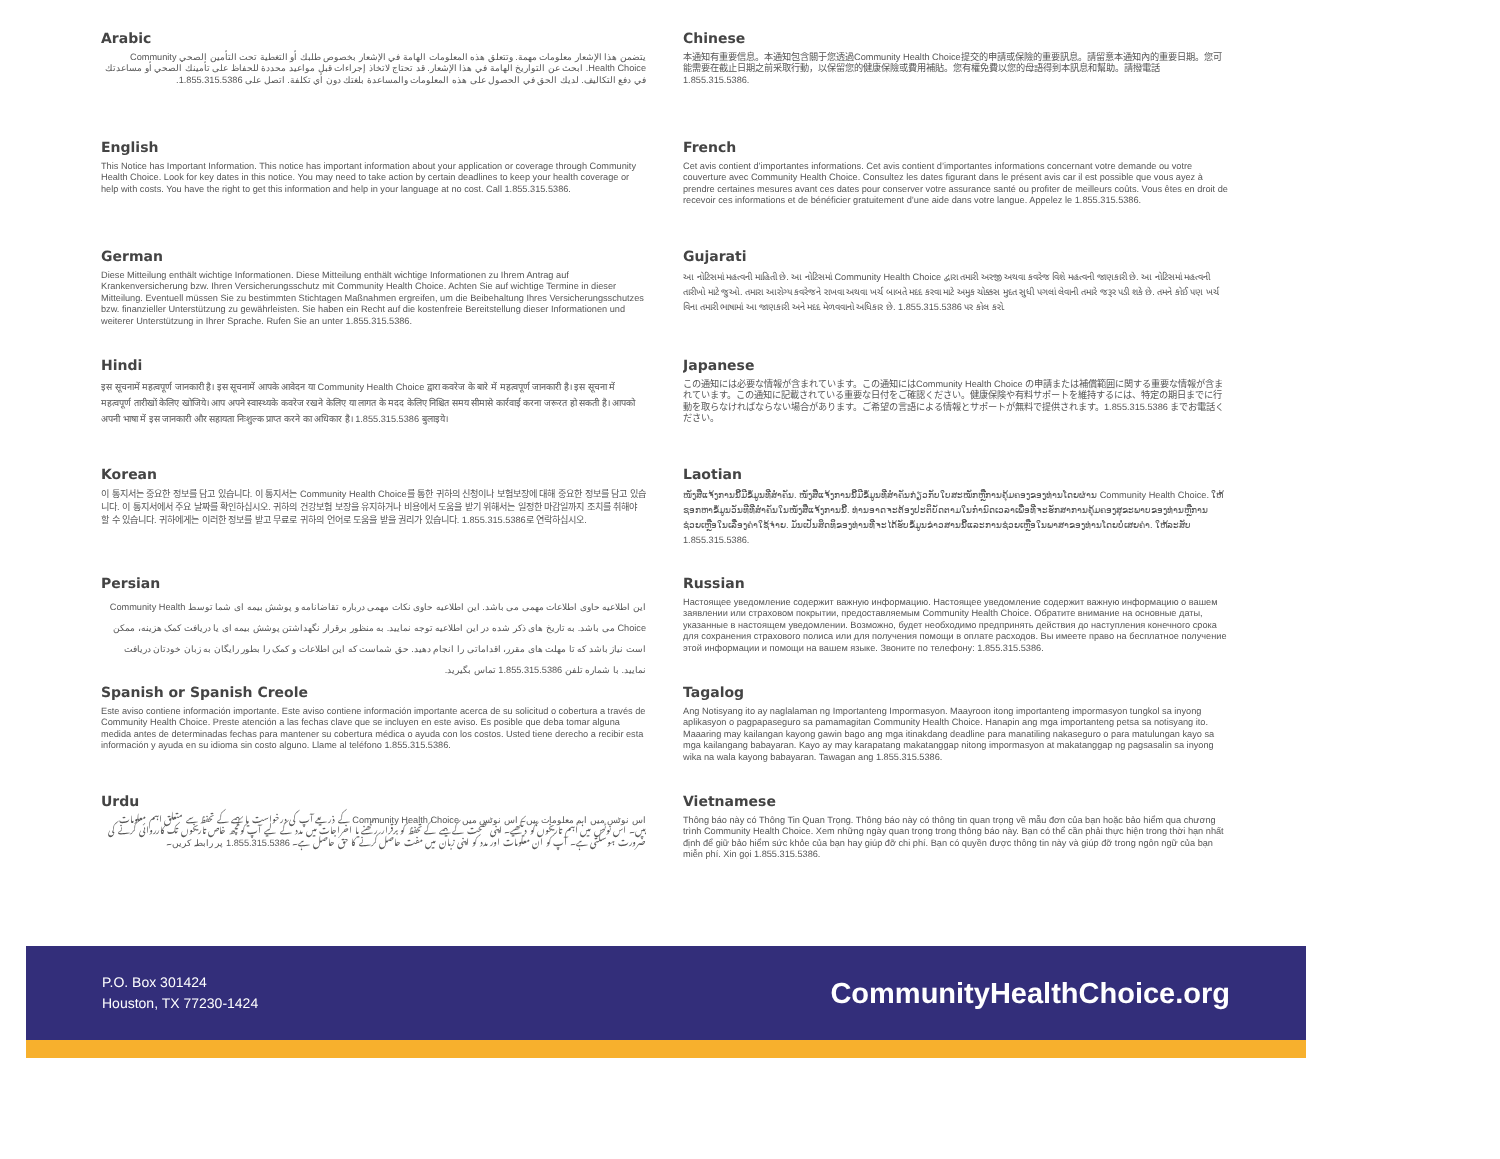Arabic
يتضمن هذا الإشعار معلومات مهمة. وتتعلق هذه المعلومات الهامة في الإشعار بخصوص طلبك أو التغطية تحت التأمين الصحي Community Health Choice. ابحث عن التواريخ الهامة في هذا الإشعار. قد تحتاج لاتخاذ إجراءات قبل مواعيد محددة للحفاظ على تأمينك الصحي أو مساعدتك في دفع التكاليف. لديك الحق في الحصول على هذه المعلومات والمساعدة بلغتك دون أي تكلفة. اتصل على 1.855.315.5386.
English
This Notice has Important Information. This notice has important information about your application or coverage through Community Health Choice. Look for key dates in this notice. You may need to take action by certain deadlines to keep your health coverage or help with costs. You have the right to get this information and help in your language at no cost. Call 1.855.315.5386.
German
Diese Mitteilung enthält wichtige Informationen. Diese Mitteilung enthält wichtige Informationen zu Ihrem Antrag auf Krankenversicherung bzw. Ihren Versicherungsschutz mit Community Health Choice. Achten Sie auf wichtige Termine in dieser Mitteilung. Eventuell müssen Sie zu bestimmten Stichtagen Maßnahmen ergreifen, um die Beibehaltung Ihres Versicherungsschutzes bzw. finanzieller Unterstützung zu gewährleisten. Sie haben ein Recht auf die kostenfreie Bereitstellung dieser Informationen und weiterer Unterstützung in Ihrer Sprache. Rufen Sie an unter 1.855.315.5386.
Hindi
इस सूचनामें महत्वपूर्ण जानकारी है। इस सूचनामें आपके आवेदन या Community Health Choice द्वारा कवरेज के बारे में महत्वपूर्ण जानकारी है। इस सूचना में महत्वपूर्ण तारीखों केलिए खोजिये। आप अपने स्वास्थ्यके कवरेज रखने केलिए या लागत के मदद केलिए निश्चित समय सीमासे कार्रवाई करना जरूरत हो सकती है। आपको अपनी भाषा में इस जानकारी और सहायता निःशुल्क प्राप्त करने का अधिकार है। 1.855.315.5386 बुलाइये।
Korean
이 통지서는 중요한 정보를 담고 있습니다. 이 통지서는 Community Health Choice를 통한 귀하의 신청이나 보험보장에 대해 중요한 정보를 담고 있습니다. 이 통지서에서 주요 날짜를 확인하십시오. 귀하의 건강보험 보장을 유지하거나 비용에서 도움을 받기 위해서는 일정한 마감일까지 조치를 취해야 할 수 있습니다. 귀하에게는 이러한 정보를 받고 무료로 귀하의 언어로 도움을 받을 권리가 있습니다. 1.855.315.5386로 연락하십시오.
Persian
این اطلاعیه حاوی اطلاعات مهمی می باشد. این اطلاعیه حاوی نکات مهمی درباره تقاضانامه و پوشش بیمه ای شما توسط Community Health Choice می باشد. به تاریخ های ذکر شده در این اطلاعیه توجه نمایید. به منظور برقرار نگهداشتن پوشش بیمه ای یا دریافت کمک هزینه، ممکن است نیاز باشد که تا مهلت های مقرر، اقداماتی را انجام دهید. حق شماست که این اطلاعات و کمک را بطور رایگان به زبان خودتان دریافت نمایید. با شماره تلفن 1.855.315.5386 تماس بگیرید.
Spanish or Spanish Creole
Este aviso contiene información importante. Este aviso contiene información importante acerca de su solicitud o cobertura a través de Community Health Choice. Preste atención a las fechas clave que se incluyen en este aviso. Es posible que deba tomar alguna medida antes de determinadas fechas para mantener su cobertura médica o ayuda con los costos. Usted tiene derecho a recibir esta información y ayuda en su idioma sin costo alguno. Llame al teléfono 1.855.315.5386.
Urdu
اس نوٹس میں اہم معلومات ہیں۔ اس نوٹس میں Community Health Choice کے ذریعے آپ کی درخواست یا بیمے کے تحفظ سے متعلق اہم معلومات ہیں۔ اس نوٹس میں اہم تاریخوں کو دیکھیے۔ اپنی صحت کے بیمے کے تحفظ کو برقرار رکھنے یا اخراجات میں مدد کے لیے آپ کوکچھ خاص تاریخوں تک کارروائی کرنے کی ضرورت ہوسکتی ہے۔ آپ کو ان معلومات اور مدد کو اپنی زبان میں مفت حاصل کرنے کا حق حاصل ہے۔ 1.855.315.5386 پر رابطہ کریں۔
Chinese
本通知有重要信息。本通知包含關于您透過Community Health Choice提交的申請或保險的重要訊息。請留意本通知內的重要日期。您可能需要在截止日期之前采取行動，以保留您的健康保險或費用補貼。您有權免費以您的母語得到本訊息和幫助。請撥電話 1.855.315.5386.
French
Cet avis contient d’importantes informations. Cet avis contient d’importantes informations concernant votre demande ou votre couverture avec Community Health Choice. Consultez les dates figurant dans le présent avis car il est possible que vous ayez à prendre certaines mesures avant ces dates pour conserver votre assurance santé ou profiter de meilleurs coûts. Vous êtes en droit de recevoir ces informations et de bénéficier gratuitement d’une aide dans votre langue. Appelez le 1.855.315.5386.
Gujarati
આ નોટિસમાં મહત્વની માહિતી છે. આ નોટિસમાં Community Health Choice દ્વારા તમારી અરજી અથવા કવરેજ વિશે મહત્વની જાણકારી છે. આ નોટિસમાં મહત્વની તારીખો માટે જુઓ. તમારા આરોગ્ય કવરેજને રાખવા અથવા ખર્ચ બાબતે મદદ કરવા માટે અમુક ચોક્કસ મુદત સુધી પગલાં લેવાની તમારે જરૂર પડી શકે છે. તમને કોઈ પણ ખર્ચ વિના તમારી ભાષામાં આ જાણકારી અને મદદ મેળવવાનો અધિકાર છે. 1.855.315.5386 પર કોલ કરો.
Japanese
この通知には必要な情報が含まれています。この通知にはCommunity Health Choice の申請または補償範囲に関する重要な情報が含まれています。この通知に記載されている重要な日付をご確認ください。健康保険や有料サポートを維持するには、特定の期日までに行動を取らなければならない場合があります。ご希望の言語による情報とサポートが無料で提供されます。1.855.315.5386 までお電話ください。
Laotian
ໜັງສືແຈ້ງການນີ້ມີຂໍ້ມູນທີ່ສຳຄັນ. ໜັງສືແຈ້ງການນີ້ມີຂໍ້ມູນທີ່ສຳຄັນກ່ຽວກັບໃບສະໝັກຫຼືການຄຸ້ມຄອງຂອງທ່ານໂດຍຜ່ານ Community Health Choice. ໃຫ້ຊອກຫາຂໍ້ມູນວັນທີທີ່ສຳຄັນໃນໜັງສືແຈ້ງການນີ້. ທ່ານອາດຈະຕ້ອງປະຕິບັດຕາມໃນກຳນົດເວລາເພື່ອທີ່ຈະຮັກສາການຄຸ້ມຄອງສຸຂະພາບຂອງທ່ານຫຼືການຊ່ວຍເຫຼືອໃນເລື່ອງຄ່າໃຊ້ຈ່າຍ. ມັນເປັນສິດທິຂອງທ່ານທີ່ຈະໄດ້ຮັບຂໍ້ມູນຂ່າວສານນີ້ແລະການຊ່ວຍເຫຼືອໃນພາສາຂອງທ່ານໂດຍບໍ່ເສຍຄ່າ. ໃຫ້ລະສັບ 1.855.315.5386.
Russian
Настоящее уведомление содержит важную информацию. Настоящее уведомление содержит важную информацию о вашем заявлении или страховом покрытии, предоставляемым Community Health Choice. Обратите внимание на основные даты, указанные в настоящем уведомлении. Возможно, будет необходимо предпринять действия до наступления конечного срока для сохранения страхового полиса или для получения помощи в оплате расходов. Вы имеете право на бесплатное получение этой информации и помощи на вашем языке. Звоните по телефону: 1.855.315.5386.
Tagalog
Ang Notisyang ito ay naglalaman ng Importanteng Impormasyon. Maayroon itong importanteng impormasyon tungkol sa inyong aplikasyon o pagpapaseguro sa pamamagitan Community Health Choice. Hanapin ang mga importanteng petsa sa notisyang ito. Maaaring may kailangan kayong gawin bago ang mga itinakdang deadline para manatiling nakaseguro o para matulungan kayo sa mga kailangang babayaran. Kayo ay may karapatang makatanggap nitong impormasyon at makatanggap ng pagsasalin sa inyong wika na wala kayong babayaran. Tawagan ang 1.855.315.5386.
Vietnamese
Thông báo này có Thông Tin Quan Trọng. Thông báo này có thông tin quan trọng về mẫu đơn của bạn hoặc bảo hiểm qua chương trình Community Health Choice. Xem những ngày quan trọng trong thông báo này. Bạn có thể cần phải thực hiện trong thời hạn nhất định để giữ bảo hiểm sức khỏe của bạn hay giúp đỡ chi phí. Bạn có quyền được thông tin này và giúp đỡ trong ngôn ngữ của bạn miễn phí. Xin gọi 1.855.315.5386.
P.O. Box 301424
Houston, TX 77230-1424
CommunityHealthChoice.org